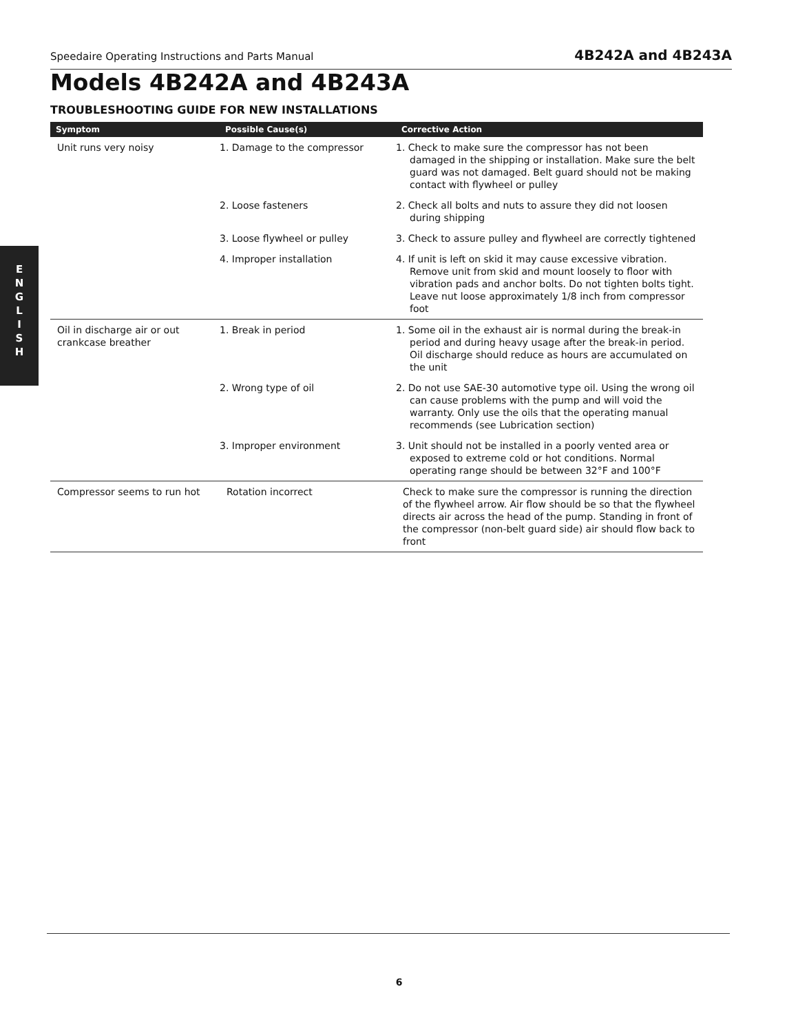Speedaire Operating Instructions and Parts Manual 4B242A and 4B243A
Models 4B242A and 4B243A
TROUBLESHOOTING GUIDE FOR NEW INSTALLATIONS
E
N
G
L
I
S
H
| Symptom | Possible Cause(s) | Corrective Action |
| --- | --- | --- |
| Unit runs very noisy | 1. Damage to the compressor | 1. Check to make sure the compressor has not been damaged in the shipping or installation. Make sure the belt guard was not damaged. Belt guard should not be making contact with flywheel or pulley |
| | 2. Loose fasteners | 2. Check all bolts and nuts to assure they did not loosen during shipping |
| | 3. Loose flywheel or pulley | 3. Check to assure pulley and flywheel are correctly tightened |
| | 4. Improper installation | 4. If unit is left on skid it may cause excessive vibration. Remove unit from skid and mount loosely to floor with vibration pads and anchor bolts. Do not tighten bolts tight. Leave nut loose approximately 1/8 inch from compressor foot |
| Oil in discharge air or out crankcase breather | 1. Break in period | 1. Some oil in the exhaust air is normal during the break-in period and during heavy usage after the break-in period. Oil discharge should reduce as hours are accumulated on the unit |
| | 2. Wrong type of oil | 2. Do not use SAE-30 automotive type oil. Using the wrong oil can cause problems with the pump and will void the warranty. Only use the oils that the operating manual recommends (see Lubrication section) |
| | 3. Improper environment | 3. Unit should not be installed in a poorly vented area or exposed to extreme cold or hot conditions. Normal operating range should be between 32°F and 100°F |
| Compressor seems to run hot | Rotation incorrect | Check to make sure the compressor is running the direction of the flywheel arrow. Air flow should be so that the flywheel directs air across the head of the pump. Standing in front of the compressor (non-belt guard side) air should flow back to front |
6